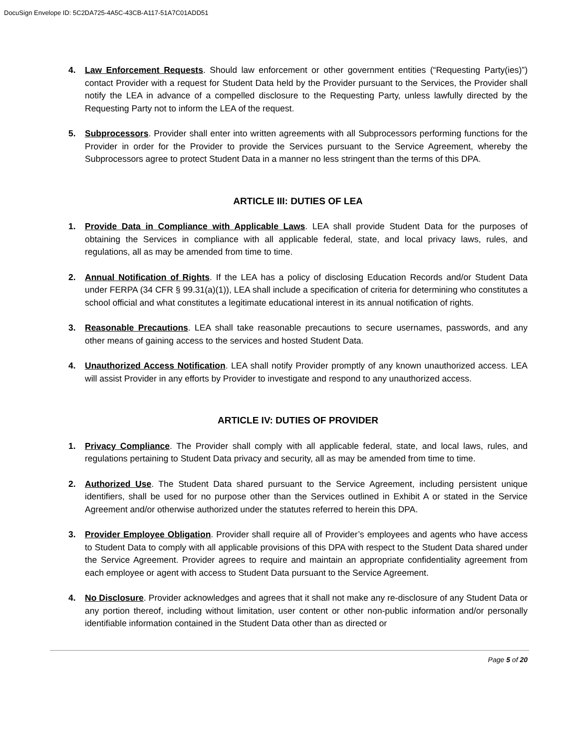DocuSign Envelope ID: 5C2DA725-4A5C-43CB-A117-51A7C01ADD51
4. Law Enforcement Requests. Should law enforcement or other government entities (“Requesting Party(ies)”) contact Provider with a request for Student Data held by the Provider pursuant to the Services, the Provider shall notify the LEA in advance of a compelled disclosure to the Requesting Party, unless lawfully directed by the Requesting Party not to inform the LEA of the request.
5. Subprocessors. Provider shall enter into written agreements with all Subprocessors performing functions for the Provider in order for the Provider to provide the Services pursuant to the Service Agreement, whereby the Subprocessors agree to protect Student Data in a manner no less stringent than the terms of this DPA.
ARTICLE III: DUTIES OF LEA
1. Provide Data in Compliance with Applicable Laws. LEA shall provide Student Data for the purposes of obtaining the Services in compliance with all applicable federal, state, and local privacy laws, rules, and regulations, all as may be amended from time to time.
2. Annual Notification of Rights. If the LEA has a policy of disclosing Education Records and/or Student Data under FERPA (34 CFR § 99.31(a)(1)), LEA shall include a specification of criteria for determining who constitutes a school official and what constitutes a legitimate educational interest in its annual notification of rights.
3. Reasonable Precautions. LEA shall take reasonable precautions to secure usernames, passwords, and any other means of gaining access to the services and hosted Student Data.
4. Unauthorized Access Notification. LEA shall notify Provider promptly of any known unauthorized access. LEA will assist Provider in any efforts by Provider to investigate and respond to any unauthorized access.
ARTICLE IV: DUTIES OF PROVIDER
1. Privacy Compliance. The Provider shall comply with all applicable federal, state, and local laws, rules, and regulations pertaining to Student Data privacy and security, all as may be amended from time to time.
2. Authorized Use. The Student Data shared pursuant to the Service Agreement, including persistent unique identifiers, shall be used for no purpose other than the Services outlined in Exhibit A or stated in the Service Agreement and/or otherwise authorized under the statutes referred to herein this DPA.
3. Provider Employee Obligation. Provider shall require all of Provider’s employees and agents who have access to Student Data to comply with all applicable provisions of this DPA with respect to the Student Data shared under the Service Agreement. Provider agrees to require and maintain an appropriate confidentiality agreement from each employee or agent with access to Student Data pursuant to the Service Agreement.
4. No Disclosure. Provider acknowledges and agrees that it shall not make any re-disclosure of any Student Data or any portion thereof, including without limitation, user content or other non-public information and/or personally identifiable information contained in the Student Data other than as directed or
Page 5 of 20